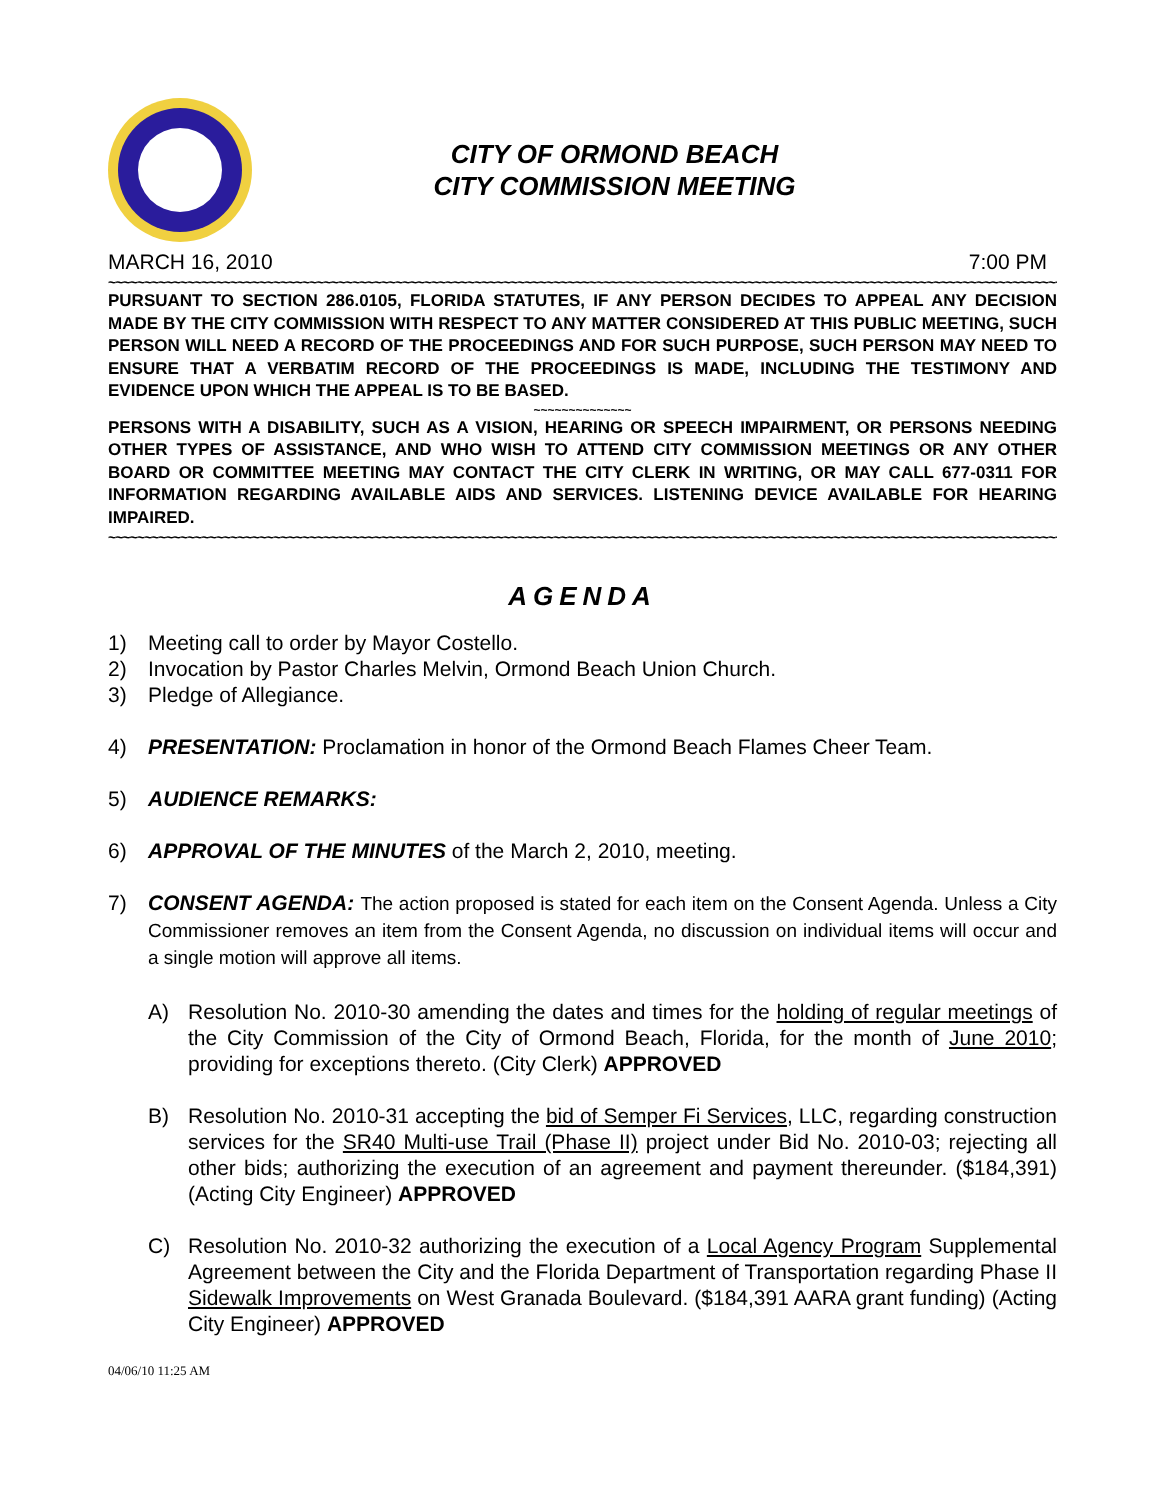CITY OF ORMOND BEACH
CITY COMMISSION MEETING
MARCH 16, 2010 7:00 PM
~~~~~~~~~~~~~~~~~~~~~~~~~~~~~~~~~~~~~~~~~~~~~~~~~~~~~~~~~~~~~~~~~~~~~~~~~~~~~~~~~~~~~~~~~~~~~~~~~~~~~~~~~~~~~~~~~~~~~~~~~~~~~~~~~~~~~~~~~~~~~~
PURSUANT TO SECTION 286.0105, FLORIDA STATUTES, IF ANY PERSON DECIDES TO APPEAL ANY DECISION MADE BY THE CITY COMMISSION WITH RESPECT TO ANY MATTER CONSIDERED AT THIS PUBLIC MEETING, SUCH PERSON WILL NEED A RECORD OF THE PROCEEDINGS AND FOR SUCH PURPOSE, SUCH PERSON MAY NEED TO ENSURE THAT A VERBATIM RECORD OF THE PROCEEDINGS IS MADE, INCLUDING THE TESTIMONY AND EVIDENCE UPON WHICH THE APPEAL IS TO BE BASED.
~~~~~~~~~~~~~~
PERSONS WITH A DISABILITY, SUCH AS A VISION, HEARING OR SPEECH IMPAIRMENT, OR PERSONS NEEDING OTHER TYPES OF ASSISTANCE, AND WHO WISH TO ATTEND CITY COMMISSION MEETINGS OR ANY OTHER BOARD OR COMMITTEE MEETING MAY CONTACT THE CITY CLERK IN WRITING, OR MAY CALL 677-0311 FOR INFORMATION REGARDING AVAILABLE AIDS AND SERVICES. LISTENING DEVICE AVAILABLE FOR HEARING IMPAIRED.
~~~~~~~~~~~~~~~~~~~~~~~~~~~~~~~~~~~~~~~~~~~~~~~~~~~~~~~~~~~~~~~~~~~~~~~~~~~~~~~~~~~~~~~~~~~~~~~~~~~~~~~~~~~~~~~~~~~~~~~~~~~~~~~~~~~~~~~~~~~~~~
AGENDA
1) Meeting call to order by Mayor Costello.
2) Invocation by Pastor Charles Melvin, Ormond Beach Union Church.
3) Pledge of Allegiance.
4) PRESENTATION: Proclamation in honor of the Ormond Beach Flames Cheer Team.
5) AUDIENCE REMARKS:
6) APPROVAL OF THE MINUTES of the March 2, 2010, meeting.
7) CONSENT AGENDA: The action proposed is stated for each item on the Consent Agenda. Unless a City Commissioner removes an item from the Consent Agenda, no discussion on individual items will occur and a single motion will approve all items.
A) Resolution No. 2010-30 amending the dates and times for the holding of regular meetings of the City Commission of the City of Ormond Beach, Florida, for the month of June 2010; providing for exceptions thereto. (City Clerk) APPROVED
B) Resolution No. 2010-31 accepting the bid of Semper Fi Services, LLC, regarding construction services for the SR40 Multi-use Trail (Phase II) project under Bid No. 2010-03; rejecting all other bids; authorizing the execution of an agreement and payment thereunder. ($184,391) (Acting City Engineer) APPROVED
C) Resolution No. 2010-32 authorizing the execution of a Local Agency Program Supplemental Agreement between the City and the Florida Department of Transportation regarding Phase II Sidewalk Improvements on West Granada Boulevard. ($184,391 AARA grant funding) (Acting City Engineer) APPROVED
04/06/10 11:25 AM